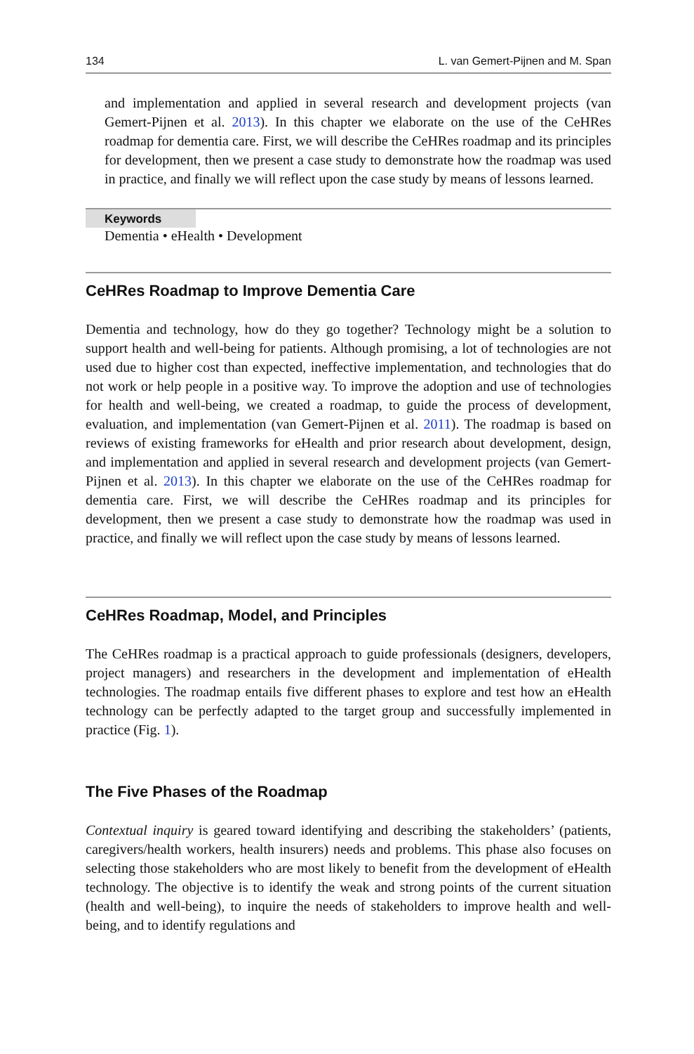134 L. van Gemert-Pijnen and M. Span
and implementation and applied in several research and development projects (van Gemert-Pijnen et al. 2013). In this chapter we elaborate on the use of the CeHRes roadmap for dementia care. First, we will describe the CeHRes roadmap and its principles for development, then we present a case study to demonstrate how the roadmap was used in practice, and finally we will reflect upon the case study by means of lessons learned.
Keywords
Dementia • eHealth • Development
CeHRes Roadmap to Improve Dementia Care
Dementia and technology, how do they go together? Technology might be a solution to support health and well-being for patients. Although promising, a lot of technologies are not used due to higher cost than expected, ineffective implementation, and technologies that do not work or help people in a positive way. To improve the adoption and use of technologies for health and well-being, we created a roadmap, to guide the process of development, evaluation, and implementation (van Gemert-Pijnen et al. 2011). The roadmap is based on reviews of existing frameworks for eHealth and prior research about development, design, and implementation and applied in several research and development projects (van Gemert-Pijnen et al. 2013). In this chapter we elaborate on the use of the CeHRes roadmap for dementia care. First, we will describe the CeHRes roadmap and its principles for development, then we present a case study to demonstrate how the roadmap was used in practice, and finally we will reflect upon the case study by means of lessons learned.
CeHRes Roadmap, Model, and Principles
The CeHRes roadmap is a practical approach to guide professionals (designers, developers, project managers) and researchers in the development and implementation of eHealth technologies. The roadmap entails five different phases to explore and test how an eHealth technology can be perfectly adapted to the target group and successfully implemented in practice (Fig. 1).
The Five Phases of the Roadmap
Contextual inquiry is geared toward identifying and describing the stakeholders’ (patients, caregivers/health workers, health insurers) needs and problems. This phase also focuses on selecting those stakeholders who are most likely to benefit from the development of eHealth technology. The objective is to identify the weak and strong points of the current situation (health and well-being), to inquire the needs of stakeholders to improve health and well-being, and to identify regulations and